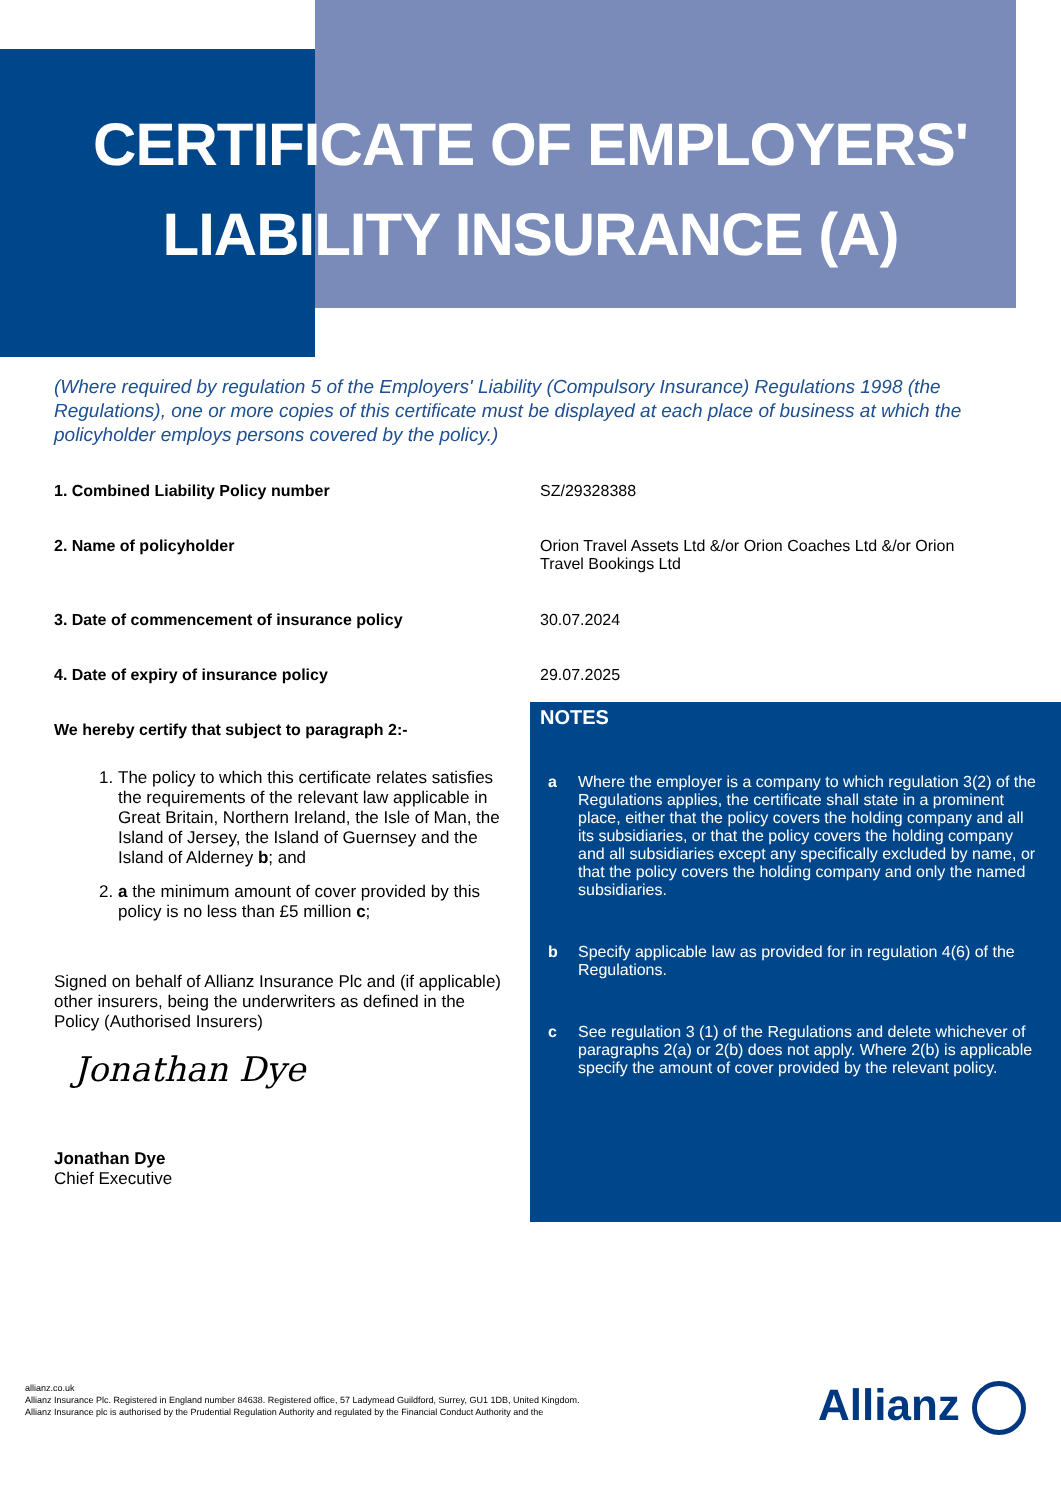CERTIFICATE OF EMPLOYERS'
LIABILITY INSURANCE (A)
(Where required by regulation 5 of the Employers' Liability (Compulsory Insurance) Regulations 1998 (the Regulations), one or more copies of this certificate must be displayed at each place of business at which the policyholder employs persons covered by the policy.)
1. Combined Liability Policy number SZ/29328388
2. Name of policyholder Orion Travel Assets Ltd &/or Orion Coaches Ltd &/or Orion Travel Bookings Ltd
3. Date of commencement of insurance policy 30.07.2024
4. Date of expiry of insurance policy 29.07.2025
We hereby certify that subject to paragraph 2:-
1. The policy to which this certificate relates satisfies the requirements of the relevant law applicable in Great Britain, Northern Ireland, the Isle of Man, the Island of Jersey, the Island of Guernsey and the Island of Alderney b; and
2. a the minimum amount of cover provided by this policy is no less than £5 million c;
Signed on behalf of Allianz Insurance Plc and (if applicable) other insurers, being the underwriters as defined in the Policy (Authorised Insurers)
Jonathan Dye
Jonathan Dye
Chief Executive
NOTES
a Where the employer is a company to which regulation 3(2) of the Regulations applies, the certificate shall state in a prominent place, either that the policy covers the holding company and all its subsidiaries, or that the policy covers the holding company and all subsidiaries except any specifically excluded by name, or that the policy covers the holding company and only the named subsidiaries.
b Specify applicable law as provided for in regulation 4(6) of the Regulations.
c See regulation 3 (1) of the Regulations and delete whichever of paragraphs 2(a) or 2(b) does not apply. Where 2(b) is applicable specify the amount of cover provided by the relevant policy.
allianz.co.uk
Allianz Insurance Plc. Registered in England number 84638. Registered office, 57 Ladymead Guildford, Surrey, GU1 1DB, United Kingdom.
Allianz Insurance plc is authorised by the Prudential Regulation Authority and regulated by the Financial Conduct Authority and the
Allianz